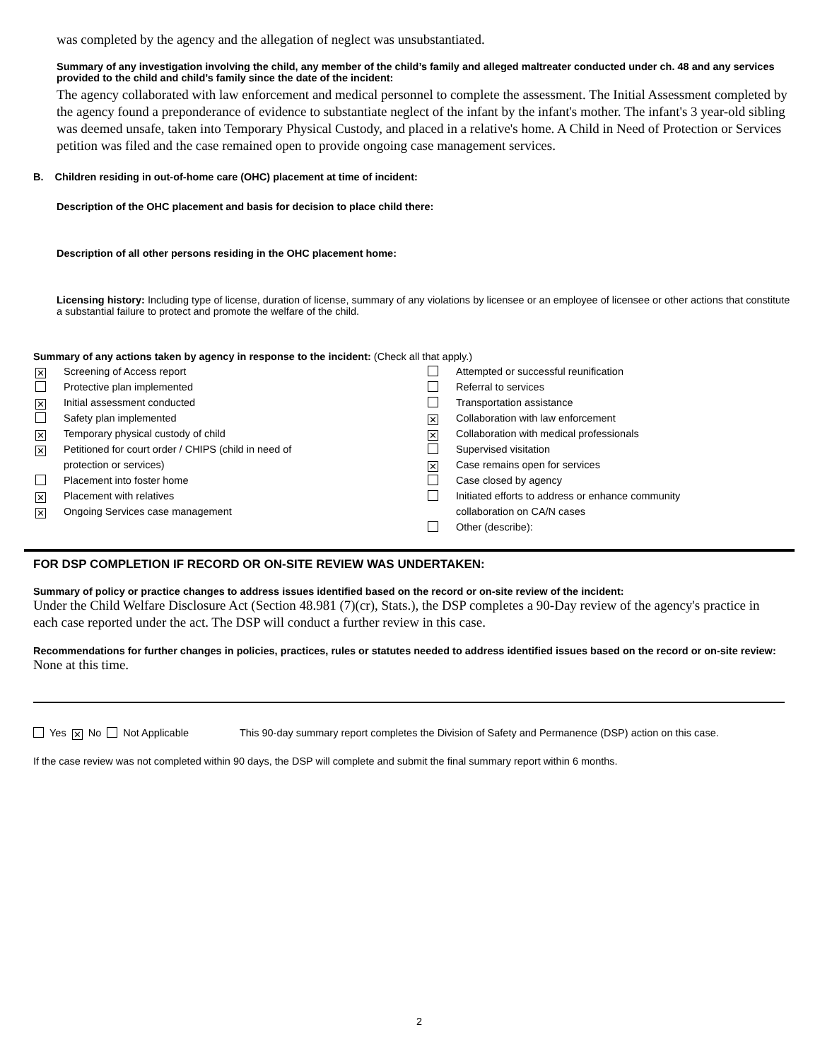was completed by the agency and the allegation of neglect was unsubstantiated.
Summary of any investigation involving the child, any member of the child’s family and alleged maltreater conducted under ch. 48 and any services provided to the child and child’s family since the date of the incident:
The agency collaborated with law enforcement and medical personnel to complete the assessment. The Initial Assessment completed by the agency found a preponderance of evidence to substantiate neglect of the infant by the infant's mother. The infant's 3 year-old sibling was deemed unsafe, taken into Temporary Physical Custody, and placed in a relative's home. A Child in Need of Protection or Services petition was filed and the case remained open to provide ongoing case management services.
B. Children residing in out-of-home care (OHC) placement at time of incident:
Description of the OHC placement and basis for decision to place child there:
Description of all other persons residing in the OHC placement home:
Licensing history: Including type of license, duration of license, summary of any violations by licensee or an employee of licensee or other actions that constitute a substantial failure to protect and promote the welfare of the child.
Summary of any actions taken by agency in response to the incident: (Check all that apply.)
✕ Screening of Access report
Protective plan implemented
✕ Initial assessment conducted
Safety plan implemented
✕ Temporary physical custody of child
✕ Petitioned for court order / CHIPS (child in need of
protection or services)
Placement into foster home
✕ Placement with relatives
✕ Ongoing Services case management
Attempted or successful reunification
Referral to services
Transportation assistance
✕ Collaboration with law enforcement
✕ Collaboration with medical professionals
Supervised visitation
✕ Case remains open for services
Case closed by agency
Initiated efforts to address or enhance community
collaboration on CA/N cases
Other (describe):
FOR DSP COMPLETION IF RECORD OR ON-SITE REVIEW WAS UNDERTAKEN:
Summary of policy or practice changes to address issues identified based on the record or on-site review of the incident:
Under the Child Welfare Disclosure Act (Section 48.981 (7)(cr), Stats.), the DSP completes a 90-Day review of the agency's practice in each case reported under the act. The DSP will conduct a further review in this case.
Recommendations for further changes in policies, practices, rules or statutes needed to address identified issues based on the record or on-site review:
None at this time.
Yes ✕ No Not Applicable This 90-day summary report completes the Division of Safety and Permanence (DSP) action on this case.
If the case review was not completed within 90 days, the DSP will complete and submit the final summary report within 6 months.
2